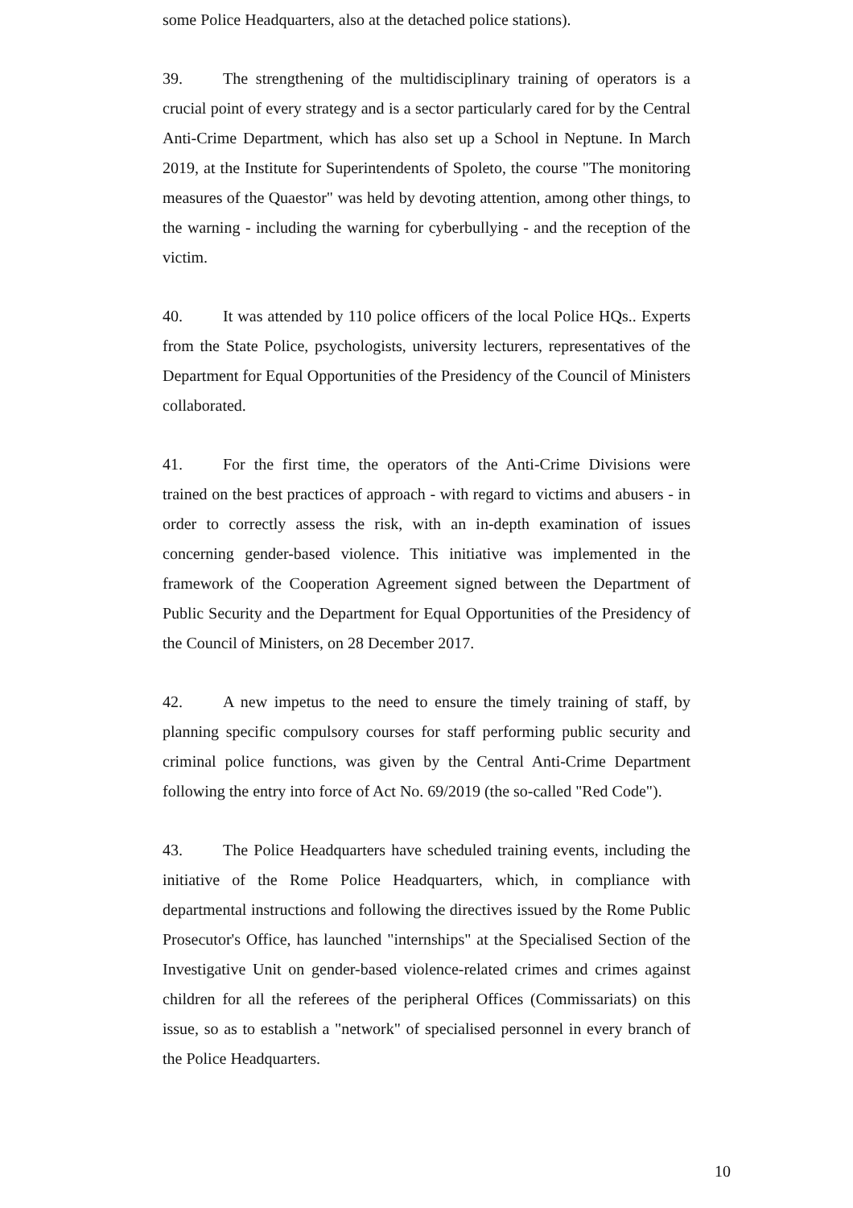some Police Headquarters, also at the detached police stations).
39. The strengthening of the multidisciplinary training of operators is a crucial point of every strategy and is a sector particularly cared for by the Central Anti-Crime Department, which has also set up a School in Neptune. In March 2019, at the Institute for Superintendents of Spoleto, the course "The monitoring measures of the Quaestor" was held by devoting attention, among other things, to the warning - including the warning for cyberbullying - and the reception of the victim.
40. It was attended by 110 police officers of the local Police HQs.. Experts from the State Police, psychologists, university lecturers, representatives of the Department for Equal Opportunities of the Presidency of the Council of Ministers collaborated.
41. For the first time, the operators of the Anti-Crime Divisions were trained on the best practices of approach - with regard to victims and abusers - in order to correctly assess the risk, with an in-depth examination of issues concerning gender-based violence. This initiative was implemented in the framework of the Cooperation Agreement signed between the Department of Public Security and the Department for Equal Opportunities of the Presidency of the Council of Ministers, on 28 December 2017.
42. A new impetus to the need to ensure the timely training of staff, by planning specific compulsory courses for staff performing public security and criminal police functions, was given by the Central Anti-Crime Department following the entry into force of Act No. 69/2019 (the so-called "Red Code").
43. The Police Headquarters have scheduled training events, including the initiative of the Rome Police Headquarters, which, in compliance with departmental instructions and following the directives issued by the Rome Public Prosecutor's Office, has launched "internships" at the Specialised Section of the Investigative Unit on gender-based violence-related crimes and crimes against children for all the referees of the peripheral Offices (Commissariats) on this issue, so as to establish a "network" of specialised personnel in every branch of the Police Headquarters.
10